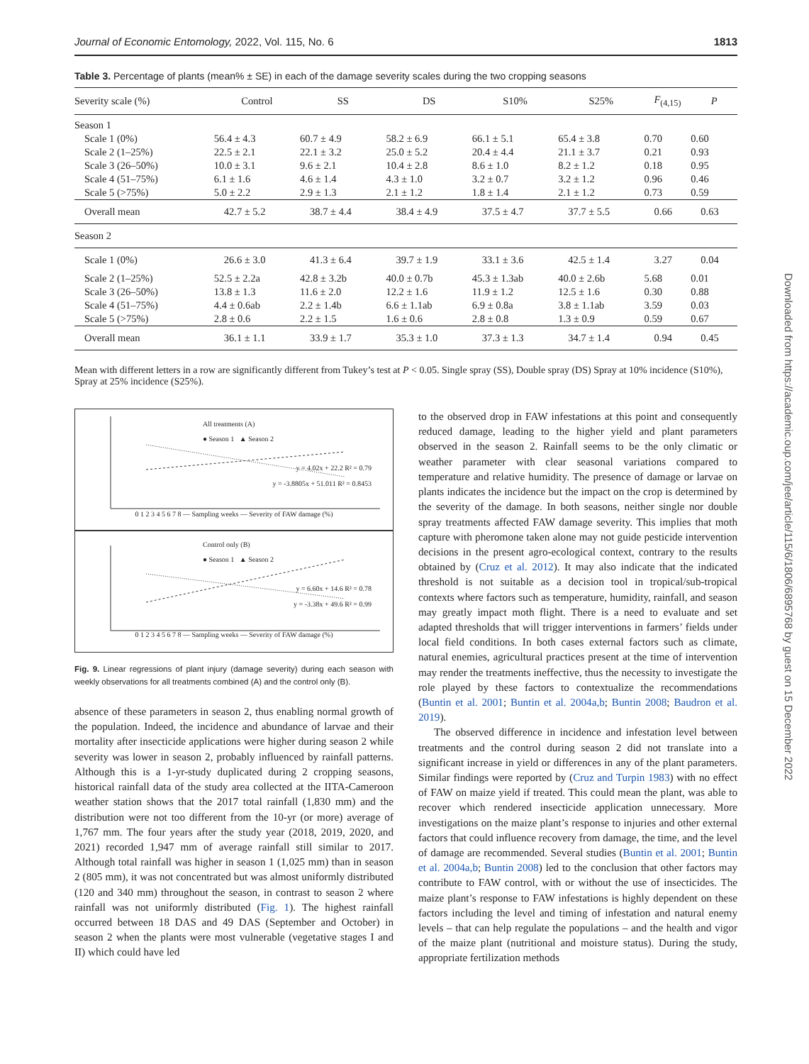Journal of Economic Entomology, 2022, Vol. 115, No. 6 1813
Table 3. Percentage of plants (mean% ± SE) in each of the damage severity scales during the two cropping seasons
| Severity scale (%) | Control | SS | DS | S10% | S25% | F<sub>(4,15)</sub> | P |
| --- | --- | --- | --- | --- | --- | --- | --- |
| Season 1 | | | | | | | |
| Scale 1 (0%) | 56.4 ± 4.3 | 60.7 ± 4.9 | 58.2 ± 6.9 | 66.1 ± 5.1 | 65.4 ± 3.8 | 0.70 | 0.60 |
| Scale 2 (1–25%) | 22.5 ± 2.1 | 22.1 ± 3.2 | 25.0 ± 5.2 | 20.4 ± 4.4 | 21.1 ± 3.7 | 0.21 | 0.93 |
| Scale 3 (26–50%) | 10.0 ± 3.1 | 9.6 ± 2.1 | 10.4 ± 2.8 | 8.6 ± 1.0 | 8.2 ± 1.2 | 0.18 | 0.95 |
| Scale 4 (51–75%) | 6.1 ± 1.6 | 4.6 ± 1.4 | 4.3 ± 1.0 | 3.2 ± 0.7 | 3.2 ± 1.2 | 0.96 | 0.46 |
| Scale 5 (>75%) | 5.0 ± 2.2 | 2.9 ± 1.3 | 2.1 ± 1.2 | 1.8 ± 1.4 | 2.1 ± 1.2 | 0.73 | 0.59 |
| Overall mean | 42.7 ± 5.2 | 38.7 ± 4.4 | 38.4 ± 4.9 | 37.5 ± 4.7 | 37.7 ± 5.5 | 0.66 | 0.63 |
| Season 2 | | | | | | | |
| Scale 1 (0%) | 26.6 ± 3.0 | 41.3 ± 6.4 | 39.7 ± 1.9 | 33.1 ± 3.6 | 42.5 ± 1.4 | 3.27 | 0.04 |
| Scale 2 (1–25%) | 52.5 ± 2.2a | 42.8 ± 3.2b | 40.0 ± 0.7b | 45.3 ± 1.3ab | 40.0 ± 2.6b | 5.68 | 0.01 |
| Scale 3 (26–50%) | 13.8 ± 1.3 | 11.6 ± 2.0 | 12.2 ± 1.6 | 11.9 ± 1.2 | 12.5 ± 1.6 | 0.30 | 0.88 |
| Scale 4 (51–75%) | 4.4 ± 0.6ab | 2.2 ± 1.4b | 6.6 ± 1.1ab | 6.9 ± 0.8a | 3.8 ± 1.1ab | 3.59 | 0.03 |
| Scale 5 (>75%) | 2.8 ± 0.6 | 2.2 ± 1.5 | 1.6 ± 0.6 | 2.8 ± 0.8 | 1.3 ± 0.9 | 0.59 | 0.67 |
| Overall mean | 36.1 ± 1.1 | 33.9 ± 1.7 | 35.3 ± 1.0 | 37.3 ± 1.3 | 34.7 ± 1.4 | 0.94 | 0.45 |
Mean with different letters in a row are significantly different from Tukey’s test at P < 0.05. Single spray (SS), Double spray (DS) Spray at 10% incidence (S10%), Spray at 25% incidence (S25%).
All treatments (A)
● Season 1 ▲ Season 2
y = 4.02x + 22.2 R² = 0.79
y = -3.8805x + 51.011 R² = 0.8453
0 1 2 3 4 5 6 7 8 — Sampling weeks — Severity of FAW damage (%)
Control only (B)
● Season 1 ▲ Season 2
y = 6.60x + 14.6 R² = 0.78
y = -3.38x + 49.6 R² = 0.99
0 1 2 3 4 5 6 7 8 — Sampling weeks — Severity of FAW damage (%)
Fig. 9. Linear regressions of plant injury (damage severity) during each season with weekly observations for all treatments combined (A) and the control only (B).
absence of these parameters in season 2, thus enabling normal growth of the population. Indeed, the incidence and abundance of larvae and their mortality after insecticide applications were higher during season 2 while severity was lower in season 2, probably influenced by rainfall patterns. Although this is a 1-yr-study duplicated during 2 cropping seasons, historical rainfall data of the study area collected at the IITA-Cameroon weather station shows that the 2017 total rainfall (1,830 mm) and the distribution were not too different from the 10-yr (or more) average of 1,767 mm. The four years after the study year (2018, 2019, 2020, and 2021) recorded 1,947 mm of average rainfall still similar to 2017. Although total rainfall was higher in season 1 (1,025 mm) than in season 2 (805 mm), it was not concentrated but was almost uniformly distributed (120 and 340 mm) throughout the season, in contrast to season 2 where rainfall was not uniformly distributed (Fig. 1). The highest rainfall occurred between 18 DAS and 49 DAS (September and October) in season 2 when the plants were most vulnerable (vegetative stages I and II) which could have led
to the observed drop in FAW infestations at this point and consequently reduced damage, leading to the higher yield and plant parameters observed in the season 2. Rainfall seems to be the only climatic or weather parameter with clear seasonal variations compared to temperature and relative humidity. The presence of damage or larvae on plants indicates the incidence but the impact on the crop is determined by the severity of the damage. In both seasons, neither single nor double spray treatments affected FAW damage severity. This implies that moth capture with pheromone taken alone may not guide pesticide intervention decisions in the present agro-ecological context, contrary to the results obtained by (Cruz et al. 2012). It may also indicate that the indicated threshold is not suitable as a decision tool in tropical/sub-tropical contexts where factors such as temperature, humidity, rainfall, and season may greatly impact moth flight. There is a need to evaluate and set adapted thresholds that will trigger interventions in farmers’ fields under local field conditions. In both cases external factors such as climate, natural enemies, agricultural practices present at the time of intervention may render the treatments ineffective, thus the necessity to investigate the role played by these factors to contextualize the recommendations (Buntin et al. 2001; Buntin et al. 2004a,b; Buntin 2008; Baudron et al. 2019).
The observed difference in incidence and infestation level between treatments and the control during season 2 did not translate into a significant increase in yield or differences in any of the plant parameters. Similar findings were reported by (Cruz and Turpin 1983) with no effect of FAW on maize yield if treated. This could mean the plant, was able to recover which rendered insecticide application unnecessary. More investigations on the maize plant’s response to injuries and other external factors that could influence recovery from damage, the time, and the level of damage are recommended. Several studies (Buntin et al. 2001; Buntin et al. 2004a,b; Buntin 2008) led to the conclusion that other factors may contribute to FAW control, with or without the use of insecticides. The maize plant’s response to FAW infestations is highly dependent on these factors including the level and timing of infestation and natural enemy levels – that can help regulate the populations – and the health and vigor of the maize plant (nutritional and moisture status). During the study, appropriate fertilization methods
Downloaded from https://academic.oup.com/jee/article/115/6/1806/6895768 by guest on 15 December 2022